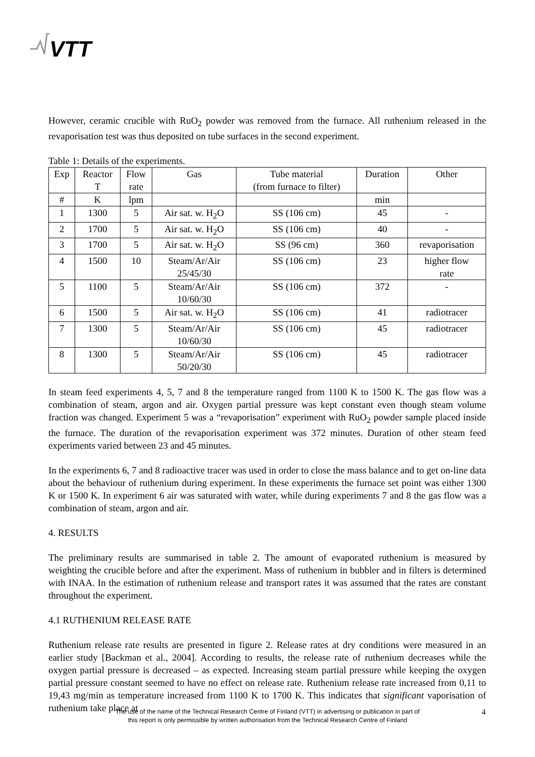VTT
However, ceramic crucible with RuO<sub>2</sub> powder was removed from the furnace. All ruthenium released in the revaporisation test was thus deposited on tube surfaces in the second experiment.
Table 1: Details of the experiments.
| Exp | Reactor T | Flow rate | Gas | Tube material (from furnace to filter) | Duration | Other |
| # | K | lpm | | | min | |
| 1 | 1300 | 5 | Air sat. w. H<sub>2</sub>O | SS (106 cm) | 45 | - |
| 2 | 1700 | 5 | Air sat. w. H<sub>2</sub>O | SS (106 cm) | 40 | - |
| 3 | 1700 | 5 | Air sat. w. H<sub>2</sub>O | SS (96 cm) | 360 | revaporisation |
| 4 | 1500 | 10 | Steam/Ar/Air 25/45/30 | SS (106 cm) | 23 | higher flow rate |
| 5 | 1100 | 5 | Steam/Ar/Air 10/60/30 | SS (106 cm) | 372 | - |
| 6 | 1500 | 5 | Air sat. w. H<sub>2</sub>O | SS (106 cm) | 41 | radiotracer |
| 7 | 1300 | 5 | Steam/Ar/Air 10/60/30 | SS (106 cm) | 45 | radiotracer |
| 8 | 1300 | 5 | Steam/Ar/Air 50/20/30 | SS (106 cm) | 45 | radiotracer |
In steam feed experiments 4, 5, 7 and 8 the temperature ranged from 1100 K to 1500 K. The gas flow was a combination of steam, argon and air. Oxygen partial pressure was kept constant even though steam volume fraction was changed. Experiment 5 was a “revaporisation” experiment with RuO<sub>2</sub> powder sample placed inside the furnace. The duration of the revaporisation experiment was 372 minutes. Duration of other steam feed experiments varied between 23 and 45 minutes.
In the experiments 6, 7 and 8 radioactive tracer was used in order to close the mass balance and to get on-line data about the behaviour of ruthenium during experiment. In these experiments the furnace set point was either 1300 K or 1500 K. In experiment 6 air was saturated with water, while during experiments 7 and 8 the gas flow was a combination of steam, argon and air.
4. RESULTS
The preliminary results are summarised in table 2. The amount of evaporated ruthenium is measured by weighting the crucible before and after the experiment. Mass of ruthenium in bubbler and in filters is determined with INAA. In the estimation of ruthenium release and transport rates it was assumed that the rates are constant throughout the experiment.
4.1 RUTHENIUM RELEASE RATE
Ruthenium release rate results are presented in figure 2. Release rates at dry conditions were measured in an earlier study [Backman et al., 2004]. According to results, the release rate of ruthenium decreases while the oxygen partial pressure is decreased – as expected. Increasing steam partial pressure while keeping the oxygen partial pressure constant seemed to have no effect on release rate. Ruthenium release rate increased from 0,11 to 19,43 mg/min as temperature increased from 1100 K to 1700 K. This indicates that significant vaporisation of ruthenium take place at
The use of the name of the Technical Research Centre of Finland (VTT) in advertising or publication in part of
this report is only permissible by written authorisation from the Technical Research Centre of Finland
4